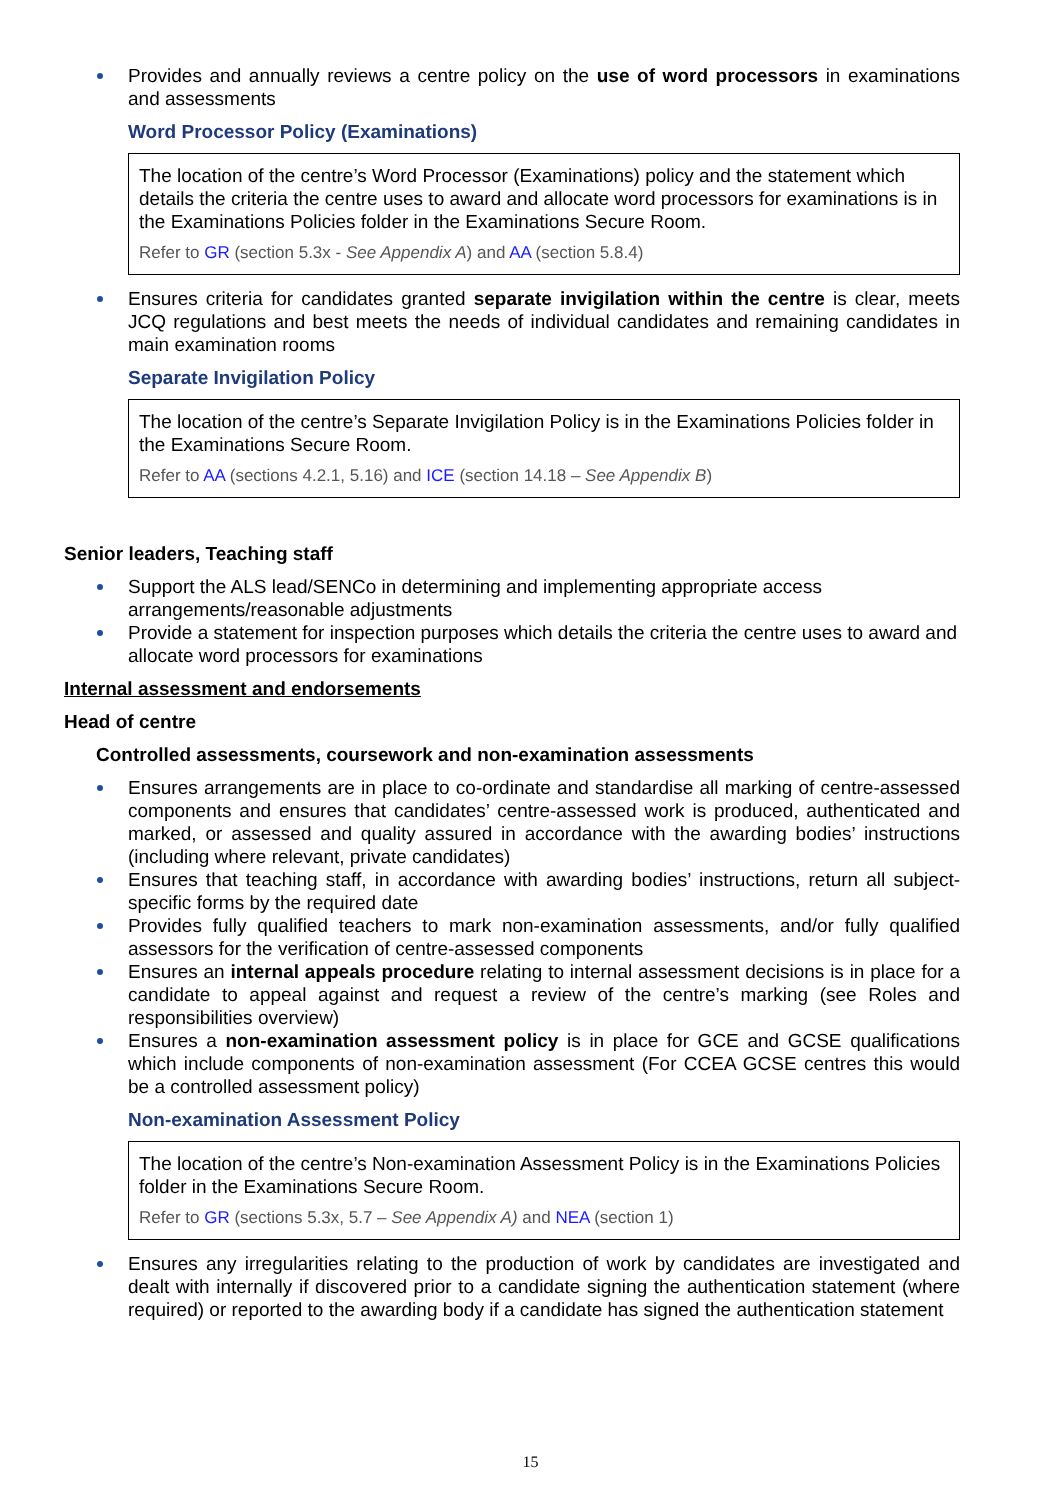Provides and annually reviews a centre policy on the use of word processors in examinations and assessments
Word Processor Policy (Examinations)
The location of the centre’s Word Processor (Examinations) policy and the statement which details the criteria the centre uses to award and allocate word processors for examinations is in the Examinations Policies folder in the Examinations Secure Room.
Refer to GR (section 5.3x - See Appendix A) and AA (section 5.8.4)
Ensures criteria for candidates granted separate invigilation within the centre is clear, meets JCQ regulations and best meets the needs of individual candidates and remaining candidates in main examination rooms
Separate Invigilation Policy
The location of the centre’s Separate Invigilation Policy is in the Examinations Policies folder in the Examinations Secure Room.
Refer to AA (sections 4.2.1, 5.16) and ICE (section 14.18 – See Appendix B)
Senior leaders, Teaching staff
Support the ALS lead/SENCo in determining and implementing appropriate access arrangements/reasonable adjustments
Provide a statement for inspection purposes which details the criteria the centre uses to award and allocate word processors for examinations
Internal assessment and endorsements
Head of centre
Controlled assessments, coursework and non-examination assessments
Ensures arrangements are in place to co-ordinate and standardise all marking of centre-assessed components and ensures that candidates’ centre-assessed work is produced, authenticated and marked, or assessed and quality assured in accordance with the awarding bodies’ instructions (including where relevant, private candidates)
Ensures that teaching staff, in accordance with awarding bodies’ instructions, return all subject-specific forms by the required date
Provides fully qualified teachers to mark non-examination assessments, and/or fully qualified assessors for the verification of centre-assessed components
Ensures an internal appeals procedure relating to internal assessment decisions is in place for a candidate to appeal against and request a review of the centre’s marking (see Roles and responsibilities overview)
Ensures a non-examination assessment policy is in place for GCE and GCSE qualifications which include components of non-examination assessment (For CCEA GCSE centres this would be a controlled assessment policy)
Non-examination Assessment Policy
The location of the centre’s Non-examination Assessment Policy is in the Examinations Policies folder in the Examinations Secure Room.
Refer to GR (sections 5.3x, 5.7 – See Appendix A) and NEA (section 1)
Ensures any irregularities relating to the production of work by candidates are investigated and dealt with internally if discovered prior to a candidate signing the authentication statement (where required) or reported to the awarding body if a candidate has signed the authentication statement
15